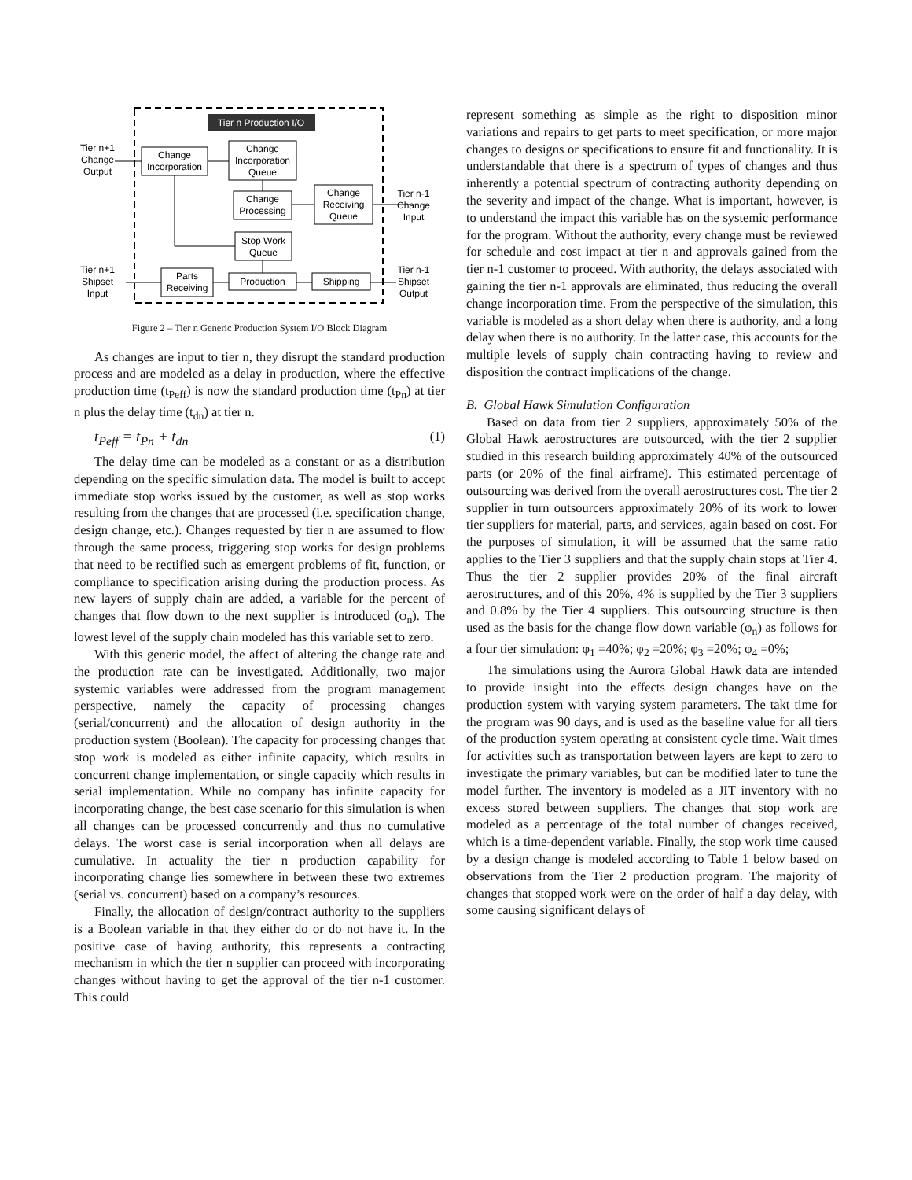Tier n Production I/O
Change
Incorporation
Change
Incorporation
Queue
Change
Processing
Change
Receiving
Queue
Stop Work
Queue
Parts
Receiving
Production
Shipping
Tier n+1
Change
Output
Tier n-1
Change
Input
Tier n+1
Shipset
Input
Tier n-1
Shipset
Output
Figure 2 – Tier n Generic Production System I/O Block Diagram
As changes are input to tier n, they disrupt the standard production process and are modeled as a delay in production, where the effective production time (t<sub>Peff</sub>) is now the standard production time (t<sub>Pn</sub>) at tier n plus the delay time (t<sub>dn</sub>) at tier n.
t<sub>Peff</sub> = t<sub>Pn</sub> + t<sub>dn</sub> (1)
The delay time can be modeled as a constant or as a distribution depending on the specific simulation data. The model is built to accept immediate stop works issued by the customer, as well as stop works resulting from the changes that are processed (i.e. specification change, design change, etc.). Changes requested by tier n are assumed to flow through the same process, triggering stop works for design problems that need to be rectified such as emergent problems of fit, function, or compliance to specification arising during the production process. As new layers of supply chain are added, a variable for the percent of changes that flow down to the next supplier is introduced (φ<sub>n</sub>). The lowest level of the supply chain modeled has this variable set to zero.
With this generic model, the affect of altering the change rate and the production rate can be investigated. Additionally, two major systemic variables were addressed from the program management perspective, namely the capacity of processing changes (serial/concurrent) and the allocation of design authority in the production system (Boolean). The capacity for processing changes that stop work is modeled as either infinite capacity, which results in concurrent change implementation, or single capacity which results in serial implementation. While no company has infinite capacity for incorporating change, the best case scenario for this simulation is when all changes can be processed concurrently and thus no cumulative delays. The worst case is serial incorporation when all delays are cumulative. In actuality the tier n production capability for incorporating change lies somewhere in between these two extremes (serial vs. concurrent) based on a company’s resources.
Finally, the allocation of design/contract authority to the suppliers is a Boolean variable in that they either do or do not have it. In the positive case of having authority, this represents a contracting mechanism in which the tier n supplier can proceed with incorporating changes without having to get the approval of the tier n-1 customer. This could
represent something as simple as the right to disposition minor variations and repairs to get parts to meet specification, or more major changes to designs or specifications to ensure fit and functionality. It is understandable that there is a spectrum of types of changes and thus inherently a potential spectrum of contracting authority depending on the severity and impact of the change. What is important, however, is to understand the impact this variable has on the systemic performance for the program. Without the authority, every change must be reviewed for schedule and cost impact at tier n and approvals gained from the tier n-1 customer to proceed. With authority, the delays associated with gaining the tier n-1 approvals are eliminated, thus reducing the overall change incorporation time. From the perspective of the simulation, this variable is modeled as a short delay when there is authority, and a long delay when there is no authority. In the latter case, this accounts for the multiple levels of supply chain contracting having to review and disposition the contract implications of the change.
B. Global Hawk Simulation Configuration
Based on data from tier 2 suppliers, approximately 50% of the Global Hawk aerostructures are outsourced, with the tier 2 supplier studied in this research building approximately 40% of the outsourced parts (or 20% of the final airframe). This estimated percentage of outsourcing was derived from the overall aerostructures cost. The tier 2 supplier in turn outsourcers approximately 20% of its work to lower tier suppliers for material, parts, and services, again based on cost. For the purposes of simulation, it will be assumed that the same ratio applies to the Tier 3 suppliers and that the supply chain stops at Tier 4. Thus the tier 2 supplier provides 20% of the final aircraft aerostructures, and of this 20%, 4% is supplied by the Tier 3 suppliers and 0.8% by the Tier 4 suppliers. This outsourcing structure is then used as the basis for the change flow down variable (φ<sub>n</sub>) as follows for a four tier simulation: φ<sub>1</sub> =40%; φ<sub>2</sub> =20%; φ<sub>3</sub> =20%; φ<sub>4</sub> =0%;
The simulations using the Aurora Global Hawk data are intended to provide insight into the effects design changes have on the production system with varying system parameters. The takt time for the program was 90 days, and is used as the baseline value for all tiers of the production system operating at consistent cycle time. Wait times for activities such as transportation between layers are kept to zero to investigate the primary variables, but can be modified later to tune the model further. The inventory is modeled as a JIT inventory with no excess stored between suppliers. The changes that stop work are modeled as a percentage of the total number of changes received, which is a time-dependent variable. Finally, the stop work time caused by a design change is modeled according to Table 1 below based on observations from the Tier 2 production program. The majority of changes that stopped work were on the order of half a day delay, with some causing significant delays of